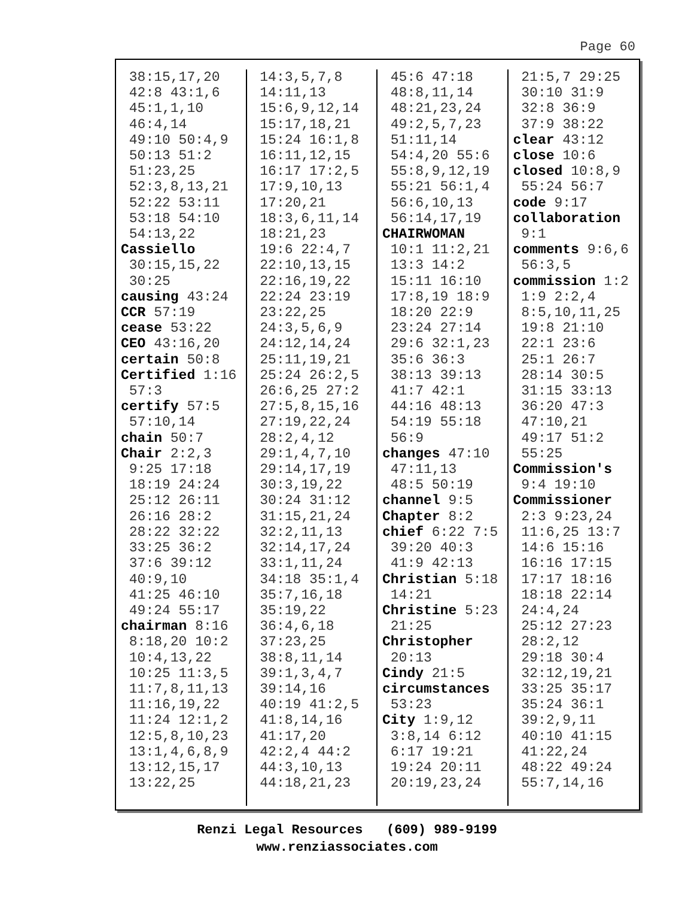Page 60
38:15,17,20
42:8 43:1,6
45:1,1,10
46:4,14
49:10 50:4,9
50:13 51:2
51:23,25
52:3,8,13,21
52:22 53:11
53:18 54:10
54:13,22
Cassiello
30:15,15,22
30:25
causing 43:24
CCR 57:19
cease 53:22
CEO 43:16,20
certain 50:8
Certified 1:16
57:3
certify 57:5
57:10,14
chain 50:7
Chair 2:2,3
9:25 17:18
18:19 24:24
25:12 26:11
26:16 28:2
28:22 32:22
33:25 36:2
37:6 39:12
40:9,10
41:25 46:10
49:24 55:17
chairman 8:16
8:18,20 10:2
10:4,13,22
10:25 11:3,5
11:7,8,11,13
11:16,19,22
11:24 12:1,2
12:5,8,10,23
13:1,4,6,8,9
13:12,15,17
13:22,25
14:3,5,7,8
14:11,13
15:6,9,12,14
15:17,18,21
15:24 16:1,8
16:11,12,15
16:17 17:2,5
17:9,10,13
17:20,21
18:3,6,11,14
18:21,23
19:6 22:4,7
22:10,13,15
22:16,19,22
22:24 23:19
23:22,25
24:3,5,6,9
24:12,14,24
25:11,19,21
25:24 26:2,5
26:6,25 27:2
27:5,8,15,16
27:19,22,24
28:2,4,12
29:1,4,7,10
29:14,17,19
30:3,19,22
30:24 31:12
31:15,21,24
32:2,11,13
32:14,17,24
33:1,11,24
34:18 35:1,4
35:7,16,18
35:19,22
36:4,6,18
37:23,25
38:8,11,14
39:1,3,4,7
39:14,16
40:19 41:2,5
41:8,14,16
41:17,20
42:2,4 44:2
44:3,10,13
44:18,21,23
45:6 47:18
48:8,11,14
48:21,23,24
49:2,5,7,23
51:11,14
54:4,20 55:6
55:8,9,12,19
55:21 56:1,4
56:6,10,13
56:14,17,19
CHAIRWOMAN
10:1 11:2,21
13:3 14:2
15:11 16:10
17:8,19 18:9
18:20 22:9
23:24 27:14
29:6 32:1,23
35:6 36:3
38:13 39:13
41:7 42:1
44:16 48:13
54:19 55:18
56:9
changes 47:10
47:11,13
48:5 50:19
channel 9:5
Chapter 8:2
chief 6:22 7:5
39:20 40:3
41:9 42:13
Christian 5:18
14:21
Christine 5:23
21:25
Christopher
20:13
Cindy 21:5
circumstances
53:23
City 1:9,12
3:8,14 6:12
6:17 19:21
19:24 20:11
20:19,23,24
21:5,7 29:25
30:10 31:9
32:8 36:9
37:9 38:22
clear 43:12
close 10:6
closed 10:8,9
55:24 56:7
code 9:17
collaboration
9:1
comments 9:6,6
56:3,5
commission 1:2
1:9 2:2,4
8:5,10,11,25
19:8 21:10
22:1 23:6
25:1 26:7
28:14 30:5
31:15 33:13
36:20 47:3
47:10,21
49:17 51:2
55:25
Commission's
9:4 19:10
Commissioner
2:3 9:23,24
11:6,25 13:7
14:6 15:16
16:16 17:15
17:17 18:16
18:18 22:14
24:4,24
25:12 27:23
28:2,12
29:18 30:4
32:12,19,21
33:25 35:17
35:24 36:1
39:2,9,11
40:10 41:15
41:22,24
48:22 49:24
55:7,14,16
Renzi Legal Resources (609) 989-9199
www.renziassociates.com